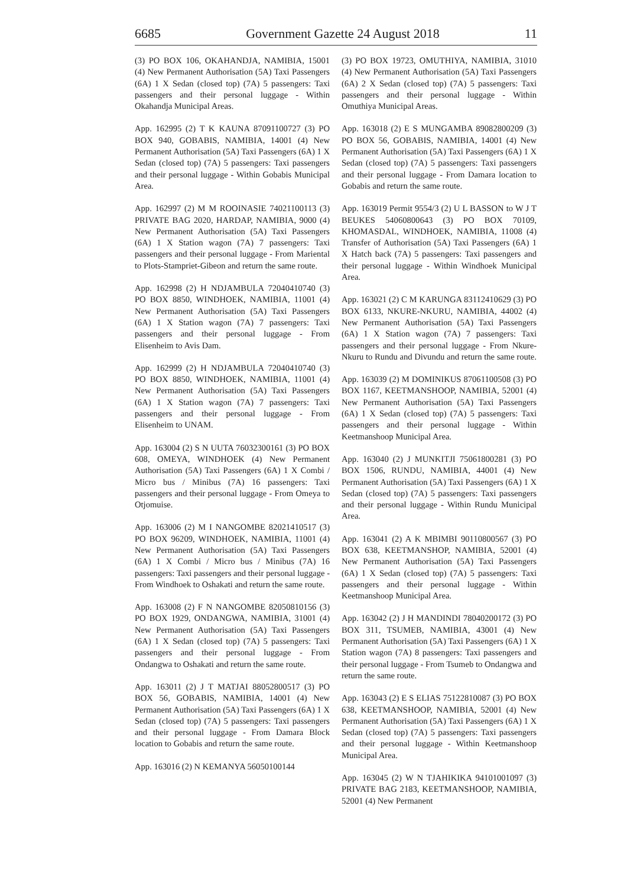6685 Government Gazette 24 August 2018 11
(3) PO BOX 106, OKAHANDJA, NAMIBIA, 15001 (4) New Permanent Authorisation (5A) Taxi Passengers (6A) 1 X Sedan (closed top) (7A) 5 passengers: Taxi passengers and their personal luggage - Within Okahandja Municipal Areas.
App. 162995 (2) T K KAUNA 87091100727 (3) PO BOX 940, GOBABIS, NAMIBIA, 14001 (4) New Permanent Authorisation (5A) Taxi Passengers (6A) 1 X Sedan (closed top) (7A) 5 passengers: Taxi passengers and their personal luggage - Within Gobabis Municipal Area.
App. 162997 (2) M M ROOINASIE 74021100113 (3) PRIVATE BAG 2020, HARDAP, NAMIBIA, 9000 (4) New Permanent Authorisation (5A) Taxi Passengers (6A) 1 X Station wagon (7A) 7 passengers: Taxi passengers and their personal luggage - From Mariental to Plots-Stampriet-Gibeon and return the same route.
App. 162998 (2) H NDJAMBULA 72040410740 (3) PO BOX 8850, WINDHOEK, NAMIBIA, 11001 (4) New Permanent Authorisation (5A) Taxi Passengers (6A) 1 X Station wagon (7A) 7 passengers: Taxi passengers and their personal luggage - From Elisenheim to Avis Dam.
App. 162999 (2) H NDJAMBULA 72040410740 (3) PO BOX 8850, WINDHOEK, NAMIBIA, 11001 (4) New Permanent Authorisation (5A) Taxi Passengers (6A) 1 X Station wagon (7A) 7 passengers: Taxi passengers and their personal luggage - From Elisenheim to UNAM.
App. 163004 (2) S N UUTA 76032300161 (3) PO BOX 608, OMEYA, WINDHOEK (4) New Permanent Authorisation (5A) Taxi Passengers (6A) 1 X Combi / Micro bus / Minibus (7A) 16 passengers: Taxi passengers and their personal luggage - From Omeya to Otjomuise.
App. 163006 (2) M I NANGOMBE 82021410517 (3) PO BOX 96209, WINDHOEK, NAMIBIA, 11001 (4) New Permanent Authorisation (5A) Taxi Passengers (6A) 1 X Combi / Micro bus / Minibus (7A) 16 passengers: Taxi passengers and their personal luggage - From Windhoek to Oshakati and return the same route.
App. 163008 (2) F N NANGOMBE 82050810156 (3) PO BOX 1929, ONDANGWA, NAMIBIA, 31001 (4) New Permanent Authorisation (5A) Taxi Passengers (6A) 1 X Sedan (closed top) (7A) 5 passengers: Taxi passengers and their personal luggage - From Ondangwa to Oshakati and return the same route.
App. 163011 (2) J T MATJAI 88052800517 (3) PO BOX 56, GOBABIS, NAMIBIA, 14001 (4) New Permanent Authorisation (5A) Taxi Passengers (6A) 1 X Sedan (closed top) (7A) 5 passengers: Taxi passengers and their personal luggage - From Damara Block location to Gobabis and return the same route.
App. 163016 (2) N KEMANYA 56050100144
(3) PO BOX 19723, OMUTHIYA, NAMIBIA, 31010 (4) New Permanent Authorisation (5A) Taxi Passengers (6A) 2 X Sedan (closed top) (7A) 5 passengers: Taxi passengers and their personal luggage - Within Omuthiya Municipal Areas.
App. 163018 (2) E S MUNGAMBA 89082800209 (3) PO BOX 56, GOBABIS, NAMIBIA, 14001 (4) New Permanent Authorisation (5A) Taxi Passengers (6A) 1 X Sedan (closed top) (7A) 5 passengers: Taxi passengers and their personal luggage - From Damara location to Gobabis and return the same route.
App. 163019 Permit 9554/3 (2) U L BASSON to W J T BEUKES 54060800643 (3) PO BOX 70109, KHOMASDAL, WINDHOEK, NAMIBIA, 11008 (4) Transfer of Authorisation (5A) Taxi Passengers (6A) 1 X Hatch back (7A) 5 passengers: Taxi passengers and their personal luggage - Within Windhoek Municipal Area.
App. 163021 (2) C M KARUNGA 83112410629 (3) PO BOX 6133, NKURE-NKURU, NAMIBIA, 44002 (4) New Permanent Authorisation (5A) Taxi Passengers (6A) 1 X Station wagon (7A) 7 passengers: Taxi passengers and their personal luggage - From Nkure-Nkuru to Rundu and Divundu and return the same route.
App. 163039 (2) M DOMINIKUS 87061100508 (3) PO BOX 1167, KEETMANSHOOP, NAMIBIA, 52001 (4) New Permanent Authorisation (5A) Taxi Passengers (6A) 1 X Sedan (closed top) (7A) 5 passengers: Taxi passengers and their personal luggage - Within Keetmanshoop Municipal Area.
App. 163040 (2) J MUNKITJI 75061800281 (3) PO BOX 1506, RUNDU, NAMIBIA, 44001 (4) New Permanent Authorisation (5A) Taxi Passengers (6A) 1 X Sedan (closed top) (7A) 5 passengers: Taxi passengers and their personal luggage - Within Rundu Municipal Area.
App. 163041 (2) A K MBIMBI 90110800567 (3) PO BOX 638, KEETMANSHOP, NAMIBIA, 52001 (4) New Permanent Authorisation (5A) Taxi Passengers (6A) 1 X Sedan (closed top) (7A) 5 passengers: Taxi passengers and their personal luggage - Within Keetmanshoop Municipal Area.
App. 163042 (2) J H MANDINDI 78040200172 (3) PO BOX 311, TSUMEB, NAMIBIA, 43001 (4) New Permanent Authorisation (5A) Taxi Passengers (6A) 1 X Station wagon (7A) 8 passengers: Taxi passengers and their personal luggage - From Tsumeb to Ondangwa and return the same route.
App. 163043 (2) E S ELIAS 75122810087 (3) PO BOX 638, KEETMANSHOOP, NAMIBIA, 52001 (4) New Permanent Authorisation (5A) Taxi Passengers (6A) 1 X Sedan (closed top) (7A) 5 passengers: Taxi passengers and their personal luggage - Within Keetmanshoop Municipal Area.
App. 163045 (2) W N TJAHIKIKA 94101001097 (3) PRIVATE BAG 2183, KEETMANSHOOP, NAMIBIA, 52001 (4) New Permanent